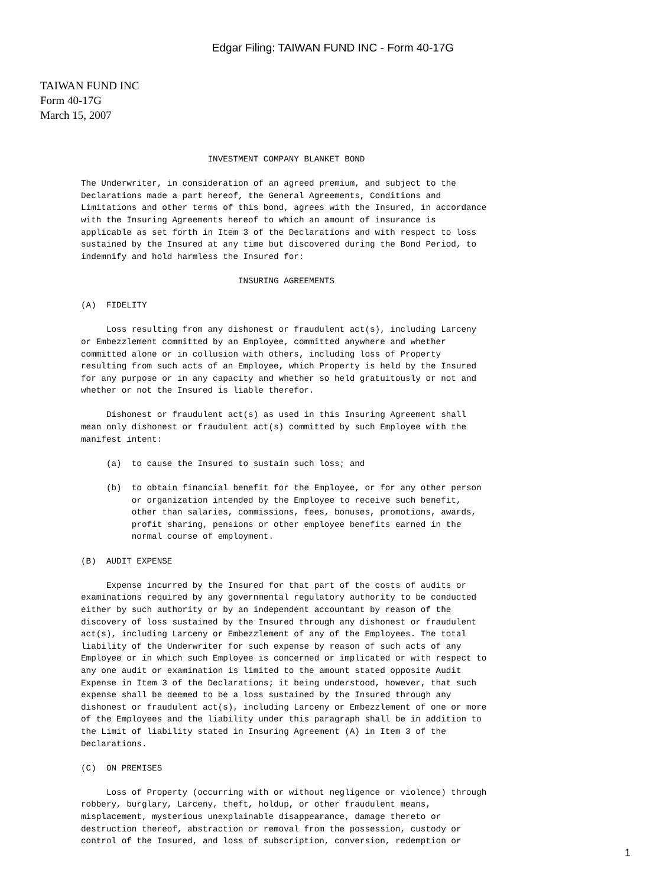Edgar Filing: TAIWAN FUND INC - Form 40-17G
TAIWAN FUND INC
Form 40-17G
March 15, 2007
                         INVESTMENT COMPANY BLANKET BOND

The Underwriter, in consideration of an agreed premium, and subject to the
Declarations made a part hereof, the General Agreements, Conditions and
Limitations and other terms of this bond, agrees with the Insured, in accordance
with the Insuring Agreements hereof to which an amount of insurance is
applicable as set forth in Item 3 of the Declarations and with respect to loss
sustained by the Insured at any time but discovered during the Bond Period, to
indemnify and hold harmless the Insured for:

                               INSURING AGREEMENTS

(A)  FIDELITY

     Loss resulting from any dishonest or fraudulent act(s), including Larceny
or Embezzlement committed by an Employee, committed anywhere and whether
committed alone or in collusion with others, including loss of Property
resulting from such acts of an Employee, which Property is held by the Insured
for any purpose or in any capacity and whether so held gratuitously or not and
whether or not the Insured is liable therefor.

     Dishonest or fraudulent act(s) as used in this Insuring Agreement shall
mean only dishonest or fraudulent act(s) committed by such Employee with the
manifest intent:

     (a)  to cause the Insured to sustain such loss; and

     (b)  to obtain financial benefit for the Employee, or for any other person
          or organization intended by the Employee to receive such benefit,
          other than salaries, commissions, fees, bonuses, promotions, awards,
          profit sharing, pensions or other employee benefits earned in the
          normal course of employment.

(B)  AUDIT EXPENSE

     Expense incurred by the Insured for that part of the costs of audits or
examinations required by any governmental regulatory authority to be conducted
either by such authority or by an independent accountant by reason of the
discovery of loss sustained by the Insured through any dishonest or fraudulent
act(s), including Larceny or Embezzlement of any of the Employees. The total
liability of the Underwriter for such expense by reason of such acts of any
Employee or in which such Employee is concerned or implicated or with respect to
any one audit or examination is limited to the amount stated opposite Audit
Expense in Item 3 of the Declarations; it being understood, however, that such
expense shall be deemed to be a loss sustained by the Insured through any
dishonest or fraudulent act(s), including Larceny or Embezzlement of one or more
of the Employees and the liability under this paragraph shall be in addition to
the Limit of liability stated in Insuring Agreement (A) in Item 3 of the
Declarations.

(C)  ON PREMISES

     Loss of Property (occurring with or without negligence or violence) through
robbery, burglary, Larceny, theft, holdup, or other fraudulent means,
misplacement, mysterious unexplainable disappearance, damage thereto or
destruction thereof, abstraction or removal from the possession, custody or
control of the Insured, and loss of subscription, conversion, redemption or
1